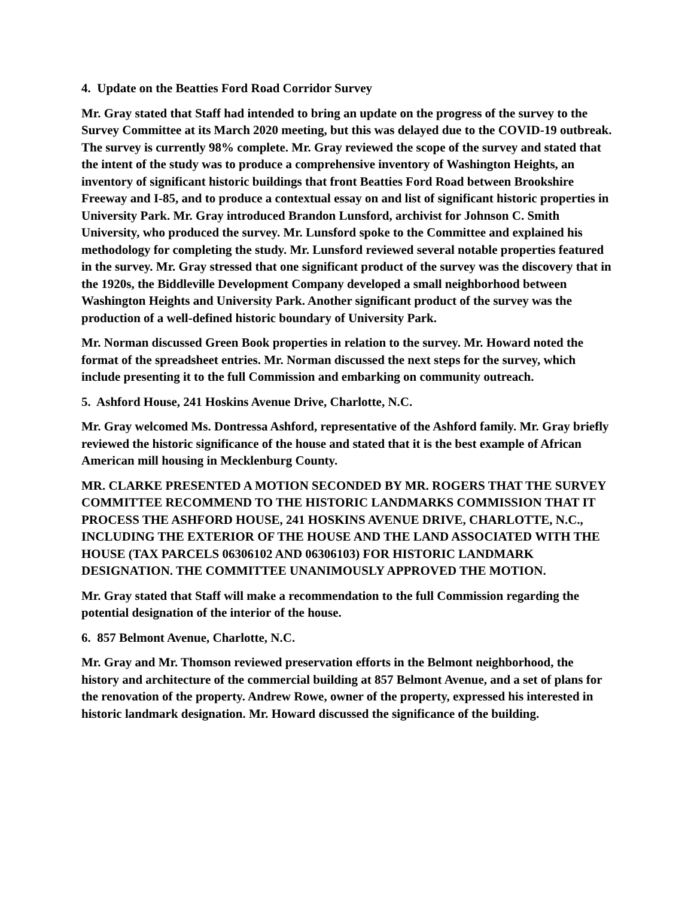4. Update on the Beatties Ford Road Corridor Survey
Mr. Gray stated that Staff had intended to bring an update on the progress of the survey to the Survey Committee at its March 2020 meeting, but this was delayed due to the COVID-19 outbreak. The survey is currently 98% complete. Mr. Gray reviewed the scope of the survey and stated that the intent of the study was to produce a comprehensive inventory of Washington Heights, an inventory of significant historic buildings that front Beatties Ford Road between Brookshire Freeway and I-85, and to produce a contextual essay on and list of significant historic properties in University Park. Mr. Gray introduced Brandon Lunsford, archivist for Johnson C. Smith University, who produced the survey. Mr. Lunsford spoke to the Committee and explained his methodology for completing the study. Mr. Lunsford reviewed several notable properties featured in the survey. Mr. Gray stressed that one significant product of the survey was the discovery that in the 1920s, the Biddleville Development Company developed a small neighborhood between Washington Heights and University Park. Another significant product of the survey was the production of a well-defined historic boundary of University Park.
Mr. Norman discussed Green Book properties in relation to the survey. Mr. Howard noted the format of the spreadsheet entries. Mr. Norman discussed the next steps for the survey, which include presenting it to the full Commission and embarking on community outreach.
5. Ashford House, 241 Hoskins Avenue Drive, Charlotte, N.C.
Mr. Gray welcomed Ms. Dontressa Ashford, representative of the Ashford family. Mr. Gray briefly reviewed the historic significance of the house and stated that it is the best example of African American mill housing in Mecklenburg County.
MR. CLARKE PRESENTED A MOTION SECONDED BY MR. ROGERS THAT THE SURVEY COMMITTEE RECOMMEND TO THE HISTORIC LANDMARKS COMMISSION THAT IT PROCESS THE ASHFORD HOUSE, 241 HOSKINS AVENUE DRIVE, CHARLOTTE, N.C., INCLUDING THE EXTERIOR OF THE HOUSE AND THE LAND ASSOCIATED WITH THE HOUSE (TAX PARCELS 06306102 AND 06306103) FOR HISTORIC LANDMARK DESIGNATION. THE COMMITTEE UNANIMOUSLY APPROVED THE MOTION.
Mr. Gray stated that Staff will make a recommendation to the full Commission regarding the potential designation of the interior of the house.
6. 857 Belmont Avenue, Charlotte, N.C.
Mr. Gray and Mr. Thomson reviewed preservation efforts in the Belmont neighborhood, the history and architecture of the commercial building at 857 Belmont Avenue, and a set of plans for the renovation of the property. Andrew Rowe, owner of the property, expressed his interested in historic landmark designation. Mr. Howard discussed the significance of the building.